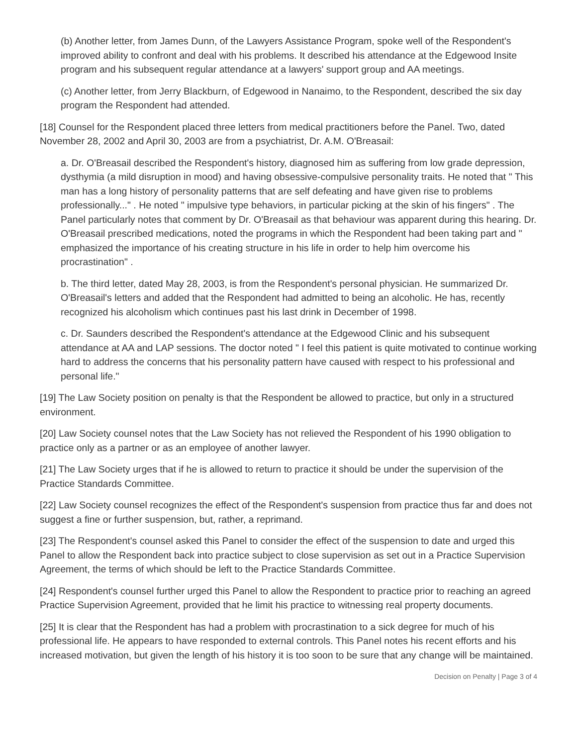(b) Another letter, from James Dunn, of the Lawyers Assistance Program, spoke well of the Respondent's improved ability to confront and deal with his problems. It described his attendance at the Edgewood Insite program and his subsequent regular attendance at a lawyers' support group and AA meetings.
(c) Another letter, from Jerry Blackburn, of Edgewood in Nanaimo, to the Respondent, described the six day program the Respondent had attended.
[18] Counsel for the Respondent placed three letters from medical practitioners before the Panel. Two, dated November 28, 2002 and April 30, 2003 are from a psychiatrist, Dr. A.M. O'Breasail:
a. Dr. O'Breasail described the Respondent's history, diagnosed him as suffering from low grade depression, dysthymia (a mild disruption in mood) and having obsessive-compulsive personality traits. He noted that " This man has a long history of personality patterns that are self defeating and have given rise to problems professionally..." . He noted " impulsive type behaviors, in particular picking at the skin of his fingers" . The Panel particularly notes that comment by Dr. O'Breasail as that behaviour was apparent during this hearing. Dr. O'Breasail prescribed medications, noted the programs in which the Respondent had been taking part and " emphasized the importance of his creating structure in his life in order to help him overcome his procrastination" .
b. The third letter, dated May 28, 2003, is from the Respondent's personal physician. He summarized Dr. O'Breasail's letters and added that the Respondent had admitted to being an alcoholic. He has, recently recognized his alcoholism which continues past his last drink in December of 1998.
c. Dr. Saunders described the Respondent's attendance at the Edgewood Clinic and his subsequent attendance at AA and LAP sessions. The doctor noted " I feel this patient is quite motivated to continue working hard to address the concerns that his personality pattern have caused with respect to his professional and personal life."
[19] The Law Society position on penalty is that the Respondent be allowed to practice, but only in a structured environment.
[20] Law Society counsel notes that the Law Society has not relieved the Respondent of his 1990 obligation to practice only as a partner or as an employee of another lawyer.
[21] The Law Society urges that if he is allowed to return to practice it should be under the supervision of the Practice Standards Committee.
[22] Law Society counsel recognizes the effect of the Respondent's suspension from practice thus far and does not suggest a fine or further suspension, but, rather, a reprimand.
[23] The Respondent's counsel asked this Panel to consider the effect of the suspension to date and urged this Panel to allow the Respondent back into practice subject to close supervision as set out in a Practice Supervision Agreement, the terms of which should be left to the Practice Standards Committee.
[24] Respondent's counsel further urged this Panel to allow the Respondent to practice prior to reaching an agreed Practice Supervision Agreement, provided that he limit his practice to witnessing real property documents.
[25] It is clear that the Respondent has had a problem with procrastination to a sick degree for much of his professional life. He appears to have responded to external controls. This Panel notes his recent efforts and his increased motivation, but given the length of his history it is too soon to be sure that any change will be maintained.
Decision on Penalty | Page 3 of 4